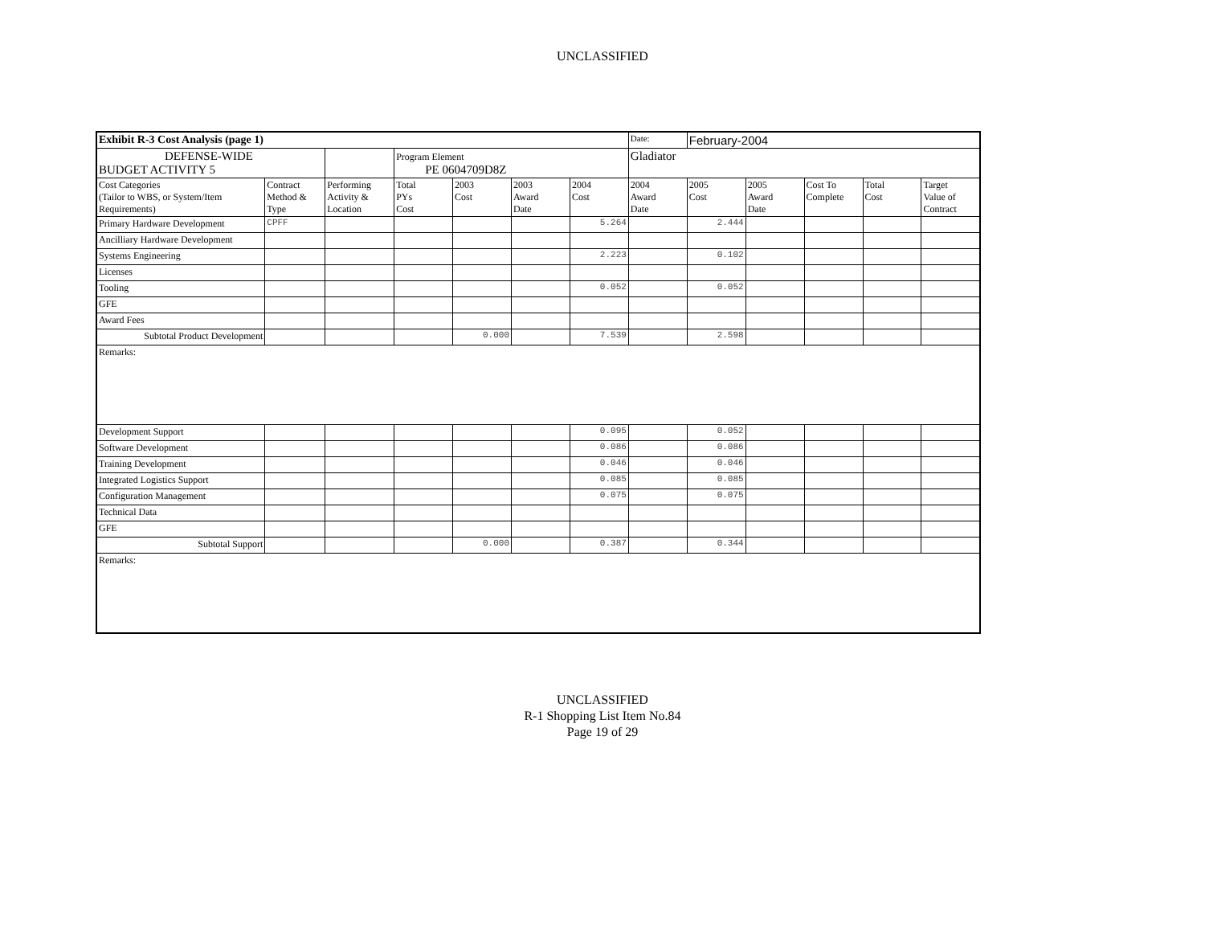UNCLASSIFIED
| Exhibit R-3 Cost Analysis (page 1) | | | | | | | Date: | February-2004 | | | | |
| DEFENSE-WIDE BUDGET ACTIVITY 5 | | | Program Element PE 0604709D8Z | | | | Gladiator | | | | | |
| Cost Categories (Tailor to WBS, or System/Item Requirements) | Contract Method & Type | Performing Activity & Location | Total PYs Cost | 2003 Cost | 2003 Award Date | 2004 Cost | 2004 Award Date | 2005 Cost | 2005 Award Date | Cost To Complete | Total Cost | Target Value of Contract |
| Primary Hardware Development | CPFF | | | | | 5.264 | | 2.444 | | | | |
| Ancilliary Hardware Development | | | | | | | | | | | | |
| Systems Engineering | | | | | | 2.223 | | 0.102 | | | | |
| Licenses | | | | | | | | | | | | |
| Tooling | | | | | | 0.052 | | 0.052 | | | | |
| GFE | | | | | | | | | | | | |
| Award Fees | | | | | | | | | | | | |
| Subtotal Product Development | | | | 0.000 | | 7.539 | | 2.598 | | | | |
| Remarks: | | | | | | | | | | | | |
| Development Support | | | | | | 0.095 | | 0.052 | | | | |
| Software Development | | | | | | 0.086 | | 0.086 | | | | |
| Training Development | | | | | | 0.046 | | 0.046 | | | | |
| Integrated Logistics Support | | | | | | 0.085 | | 0.085 | | | | |
| Configuration Management | | | | | | 0.075 | | 0.075 | | | | |
| Technical Data | | | | | | | | | | | | |
| GFE | | | | | | | | | | | | |
| Subtotal Support | | | | 0.000 | | 0.387 | | 0.344 | | | | |
| Remarks: | | | | | | | | | | | | |
UNCLASSIFIED
R-1 Shopping List Item No.84
Page 19 of 29